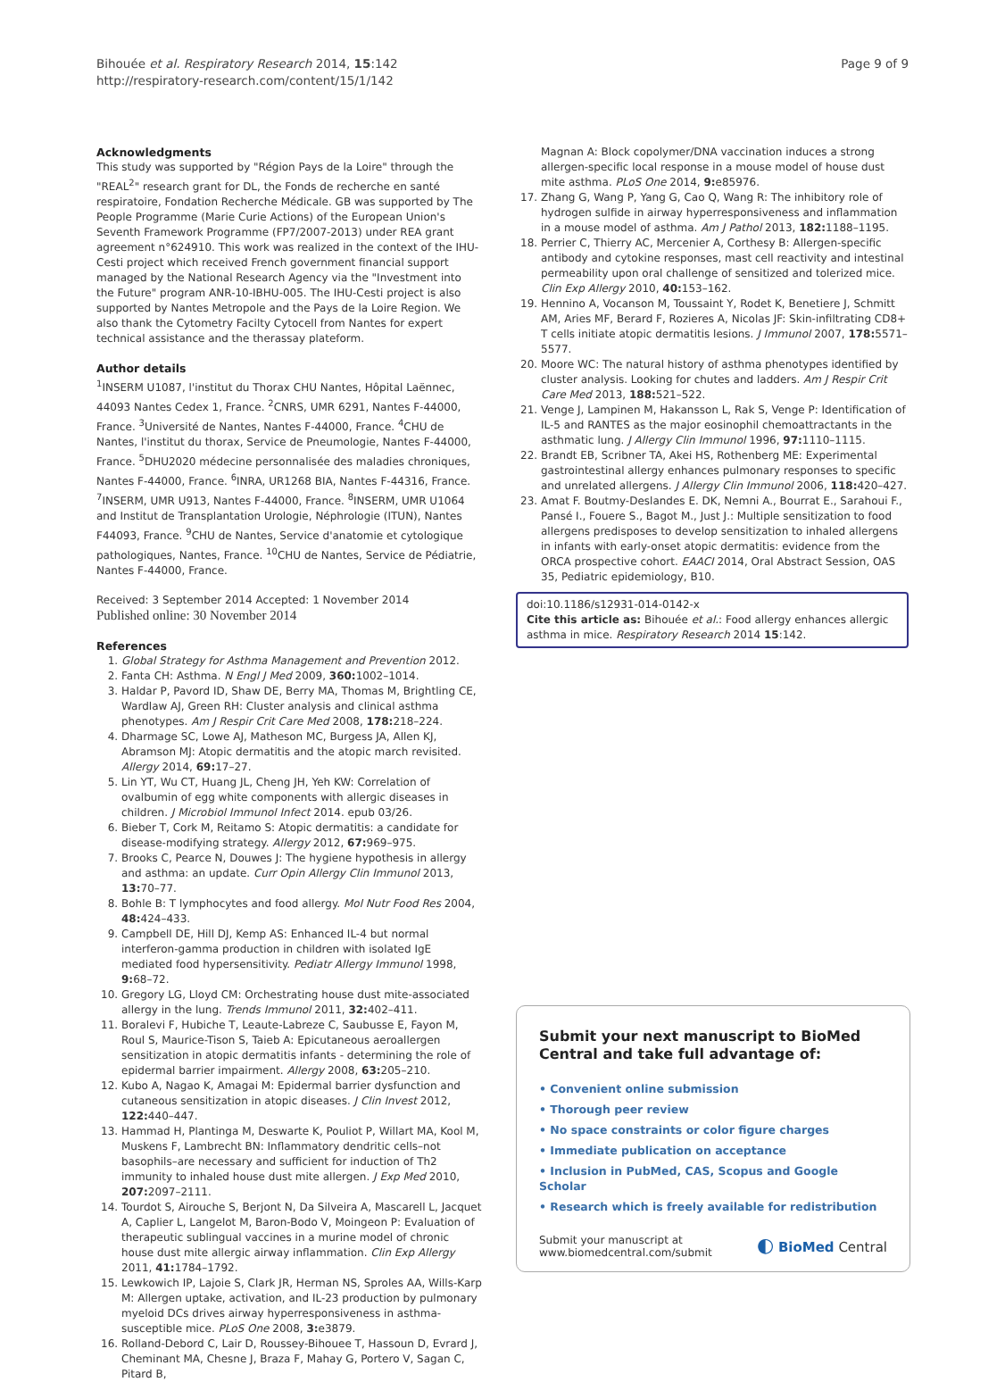Bihouée et al. Respiratory Research 2014, 15:142
http://respiratory-research.com/content/15/1/142
Page 9 of 9
Acknowledgments
This study was supported by "Région Pays de la Loire" through the "REAL<sup>2</sup>" research grant for DL, the Fonds de recherche en santé respiratoire, Fondation Recherche Médicale. GB was supported by The People Programme (Marie Curie Actions) of the European Union's Seventh Framework Programme (FP7/2007-2013) under REA grant agreement n°624910. This work was realized in the context of the IHU-Cesti project which received French government financial support managed by the National Research Agency via the "Investment into the Future" program ANR-10-IBHU-005. The IHU-Cesti project is also supported by Nantes Metropole and the Pays de la Loire Region. We also thank the Cytometry Facilty Cytocell from Nantes for expert technical assistance and the therassay plateform.
Author details
<sup>1</sup> INSERM U1087, l'institut du Thorax CHU Nantes, Hôpital Laënnec, 44093 Nantes Cedex 1, France. <sup>2</sup>CNRS, UMR 6291, Nantes F-44000, France. <sup>3</sup>Université de Nantes, Nantes F-44000, France. <sup>4</sup>CHU de Nantes, l'institut du thorax, Service de Pneumologie, Nantes F-44000, France. <sup>5</sup>DHU2020 médecine personnalisée des maladies chroniques, Nantes F-44000, France. <sup>6</sup>INRA, UR1268 BIA, Nantes F-44316, France. <sup>7</sup>INSERM, UMR U913, Nantes F-44000, France. <sup>8</sup>INSERM, UMR U1064 and Institut de Transplantation Urologie, Néphrologie (ITUN), Nantes F44093, France. <sup>9</sup>CHU de Nantes, Service d'anatomie et cytologique pathologiques, Nantes, France. <sup>10</sup>CHU de Nantes, Service de Pédiatrie, Nantes F-44000, France.
Received: 3 September 2014 Accepted: 1 November 2014
Published online: 30 November 2014
References
1. Global Strategy for Asthma Management and Prevention 2012.
2. Fanta CH: Asthma. N Engl J Med 2009, 360: 1002–1014.
3. Haldar P, Pavord ID, Shaw DE, Berry MA, Thomas M, Brightling CE, Wardlaw AJ, Green RH: Cluster analysis and clinical asthma phenotypes. Am J Respir Crit Care Med 2008, 178: 218–224.
4. Dharmage SC, Lowe AJ, Matheson MC, Burgess JA, Allen KJ, Abramson MJ: Atopic dermatitis and the atopic march revisited. Allergy 2014, 69: 17–27.
5. Lin YT, Wu CT, Huang JL, Cheng JH, Yeh KW: Correlation of ovalbumin of egg white components with allergic diseases in children. J Microbiol Immunol Infect 2014. epub 03/26.
6. Bieber T, Cork M, Reitamo S: Atopic dermatitis: a candidate for disease-modifying strategy. Allergy 2012, 67: 969–975.
7. Brooks C, Pearce N, Douwes J: The hygiene hypothesis in allergy and asthma: an update. Curr Opin Allergy Clin Immunol 2013, 13: 70–77.
8. Bohle B: T lymphocytes and food allergy. Mol Nutr Food Res 2004, 48: 424–433.
9. Campbell DE, Hill DJ, Kemp AS: Enhanced IL-4 but normal interferon-gamma production in children with isolated IgE mediated food hypersensitivity. Pediatr Allergy Immunol 1998, 9: 68–72.
10. Gregory LG, Lloyd CM: Orchestrating house dust mite-associated allergy in the lung. Trends Immunol 2011, 32: 402–411.
11. Boralevi F, Hubiche T, Leaute-Labreze C, Saubusse E, Fayon M, Roul S, Maurice-Tison S, Taieb A: Epicutaneous aeroallergen sensitization in atopic dermatitis infants - determining the role of epidermal barrier impairment. Allergy 2008, 63: 205–210.
12. Kubo A, Nagao K, Amagai M: Epidermal barrier dysfunction and cutaneous sensitization in atopic diseases. J Clin Invest 2012, 122: 440–447.
13. Hammad H, Plantinga M, Deswarte K, Pouliot P, Willart MA, Kool M, Muskens F, Lambrecht BN: Inflammatory dendritic cells–not basophils–are necessary and sufficient for induction of Th2 immunity to inhaled house dust mite allergen. J Exp Med 2010, 207: 2097–2111.
14. Tourdot S, Airouche S, Berjont N, Da Silveira A, Mascarell L, Jacquet A, Caplier L, Langelot M, Baron-Bodo V, Moingeon P: Evaluation of therapeutic sublingual vaccines in a murine model of chronic house dust mite allergic airway inflammation. Clin Exp Allergy 2011, 41: 1784–1792.
15. Lewkowich IP, Lajoie S, Clark JR, Herman NS, Sproles AA, Wills-Karp M: Allergen uptake, activation, and IL-23 production by pulmonary myeloid DCs drives airway hyperresponsiveness in asthma-susceptible mice. PLoS One 2008, 3: e3879.
16. Rolland-Debord C, Lair D, Roussey-Bihouee T, Hassoun D, Evrard J, Cheminant MA, Chesne J, Braza F, Mahay G, Portero V, Sagan C, Pitard B,
Magnan A: Block copolymer/DNA vaccination induces a strong allergen-specific local response in a mouse model of house dust mite asthma. PLoS One 2014, 9: e85976.
17. Zhang G, Wang P, Yang G, Cao Q, Wang R: The inhibitory role of hydrogen sulfide in airway hyperresponsiveness and inflammation in a mouse model of asthma. Am J Pathol 2013, 182: 1188–1195.
18. Perrier C, Thierry AC, Mercenier A, Corthesy B: Allergen-specific antibody and cytokine responses, mast cell reactivity and intestinal permeability upon oral challenge of sensitized and tolerized mice. Clin Exp Allergy 2010, 40: 153–162.
19. Hennino A, Vocanson M, Toussaint Y, Rodet K, Benetiere J, Schmitt AM, Aries MF, Berard F, Rozieres A, Nicolas JF: Skin-infiltrating CD8+ T cells initiate atopic dermatitis lesions. J Immunol 2007, 178: 5571–5577.
20. Moore WC: The natural history of asthma phenotypes identified by cluster analysis. Looking for chutes and ladders. Am J Respir Crit Care Med 2013, 188: 521–522.
21. Venge J, Lampinen M, Hakansson L, Rak S, Venge P: Identification of IL-5 and RANTES as the major eosinophil chemoattractants in the asthmatic lung. J Allergy Clin Immunol 1996, 97: 1110–1115.
22. Brandt EB, Scribner TA, Akei HS, Rothenberg ME: Experimental gastrointestinal allergy enhances pulmonary responses to specific and unrelated allergens. J Allergy Clin Immunol 2006, 118: 420–427.
23. Amat F. Boutmy-Deslandes E. DK, Nemni A., Bourrat E., Sarahoui F., Pansé I., Fouere S., Bagot M., Just J.: Multiple sensitization to food allergens predisposes to develop sensitization to inhaled allergens in infants with early-onset atopic dermatitis: evidence from the ORCA prospective cohort. EAACI 2014, Oral Abstract Session, OAS 35, Pediatric epidemiology, B10.
doi:10.1186/s12931-014-0142-x
Cite this article as: Bihouée et al.: Food allergy enhances allergic asthma in mice. Respiratory Research 2014 15:142.
Submit your next manuscript to BioMed Central and take full advantage of:
• Convenient online submission
• Thorough peer review
• No space constraints or color figure charges
• Immediate publication on acceptance
• Inclusion in PubMed, CAS, Scopus and Google Scholar
• Research which is freely available for redistribution
Submit your manuscript at
www.biomedcentral.com/submit
◐ BioMed Central